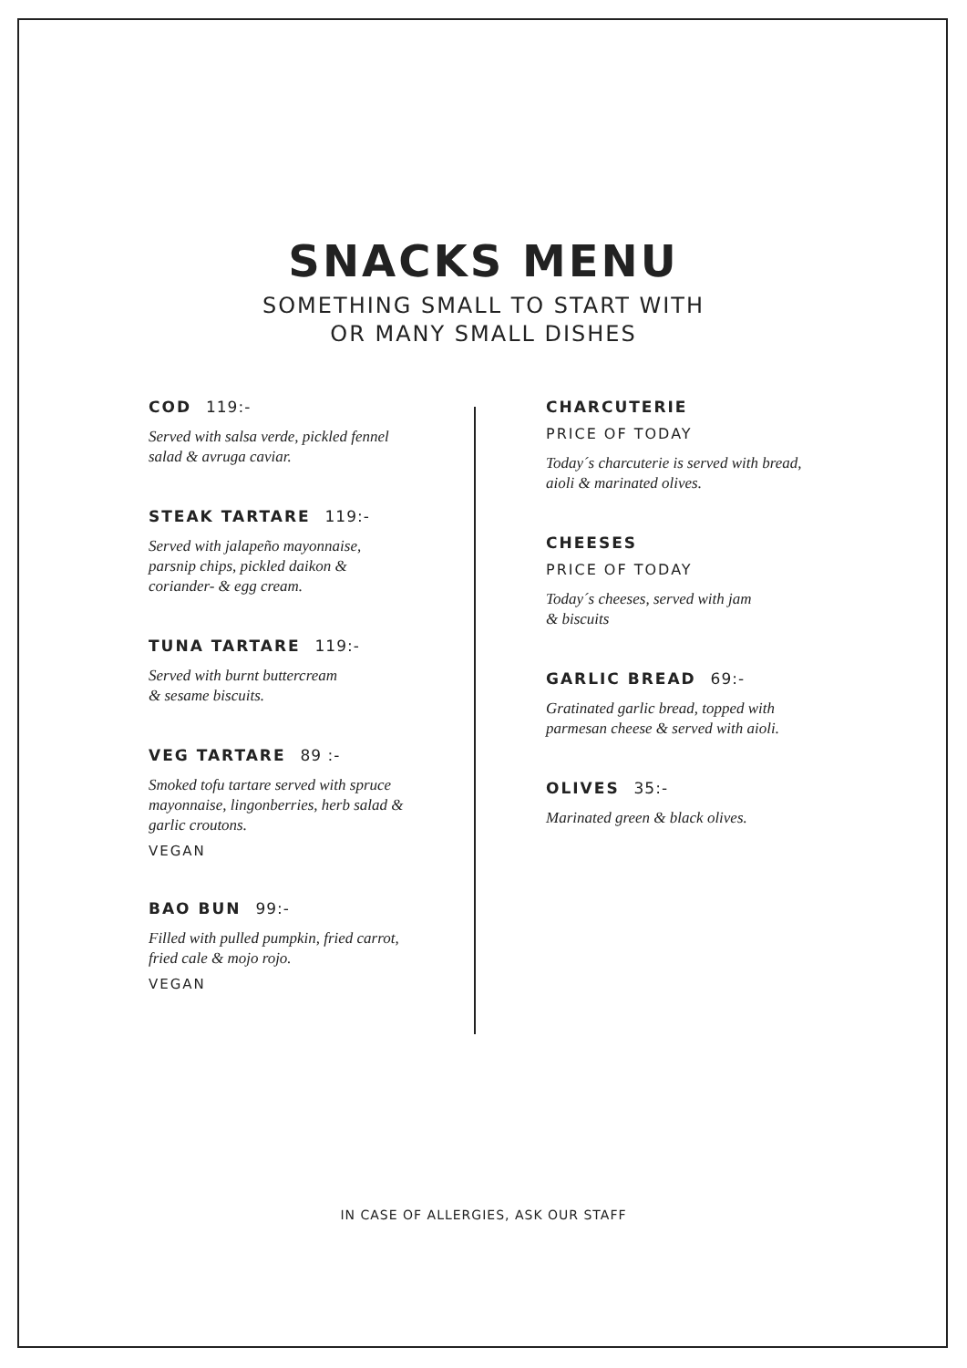SNACKS MENU
SOMETHING SMALL TO START WITH
OR MANY SMALL DISHES
COD 119:-
Served with salsa verde, pickled fennel
salad & avruga caviar.
STEAK TARTARE 119:-
Served with jalapeño mayonnaise,
parsnip chips, pickled daikon &
coriander- & egg cream.
TUNA TARTARE 119:-
Served with burnt buttercream
& sesame biscuits.
VEG TARTARE 89 :-
Smoked tofu tartare served with spruce
mayonnaise, lingonberries, herb salad &
garlic croutons.
VEGAN
BAO BUN 99:-
Filled with pulled pumpkin, fried carrot,
fried cale & mojo rojo.
VEGAN
CHARCUTERIE
PRICE OF TODAY
Today´s charcuterie is served with bread,
aioli & marinated olives.
CHEESES
PRICE OF TODAY
Today´s cheeses, served with jam
& biscuits
GARLIC BREAD 69:-
Gratinated garlic bread, topped with
parmesan cheese & served with aioli.
OLIVES 35:-
Marinated green & black olives.
IN CASE OF ALLERGIES, ASK OUR STAFF